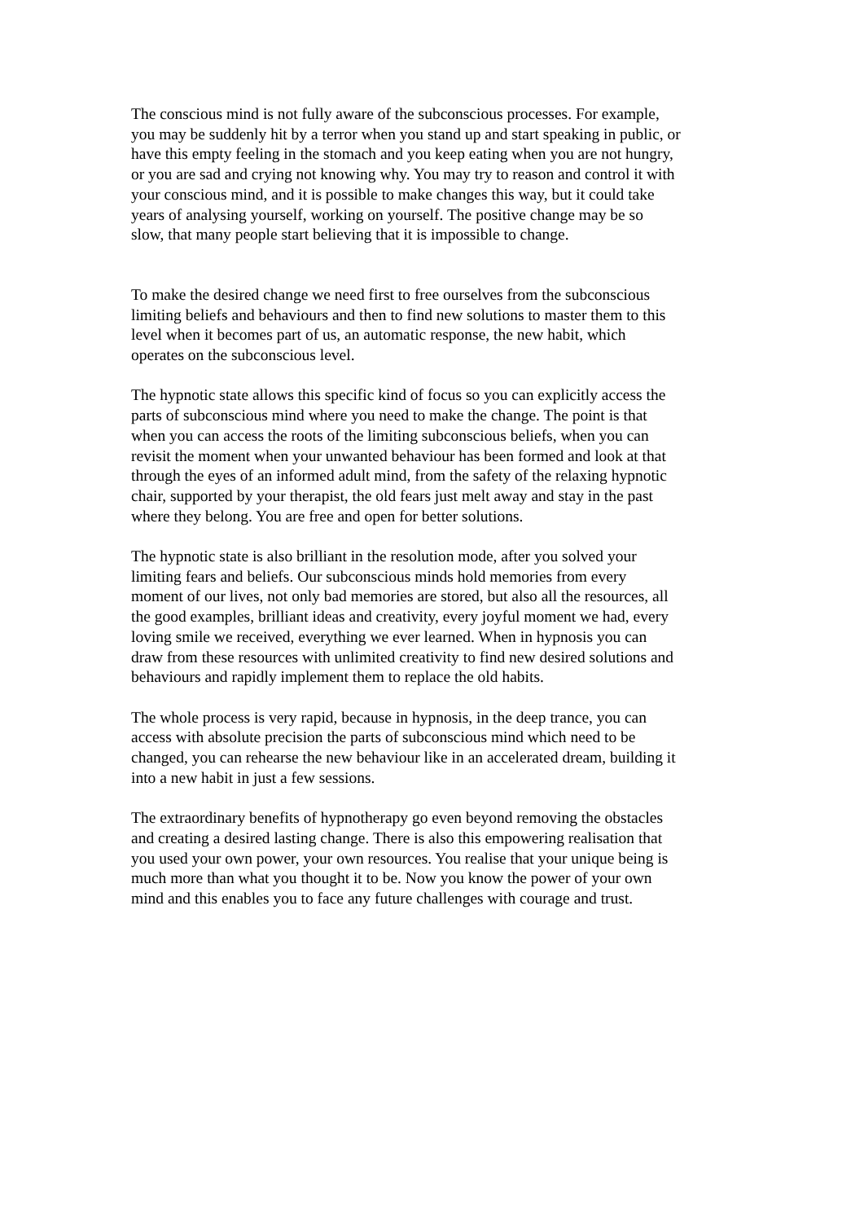The conscious mind is not fully aware of the subconscious processes. For example,
you may be suddenly hit by a terror when you stand up and start speaking in public, or
have this empty feeling in the stomach and you keep eating when you are not hungry,
or you are sad and crying not knowing why. You may try to reason and control it with
your conscious mind, and it is possible to make changes this way, but it could take
years of analysing yourself, working on yourself. The positive change may be so
slow, that many people start believing that it is impossible to change.
To make the desired change we need first to free ourselves from the subconscious
limiting beliefs and behaviours and then to find new solutions to master them to this
level when it becomes part of us, an automatic response, the new habit, which
operates on the subconscious level.
The hypnotic state allows this specific kind of focus so you can explicitly access the
parts of subconscious mind where you need to make the change. The point is that
when you can access the roots of the limiting subconscious beliefs, when you can
revisit the moment when your unwanted behaviour has been formed and look at that
through the eyes of an informed adult mind, from the safety of the relaxing hypnotic
chair, supported by your therapist, the old fears just melt away and stay in the past
where they belong. You are free and open for better solutions.
The hypnotic state is also brilliant in the resolution mode, after you solved your
limiting fears and beliefs. Our subconscious minds hold memories from every
moment of our lives, not only bad memories are stored, but also all the resources, all
the good examples, brilliant ideas and creativity, every joyful moment we had, every
loving smile we received, everything we ever learned. When in hypnosis you can
draw from these resources with unlimited creativity to find new desired solutions and
behaviours and rapidly implement them to replace the old habits.
The whole process is very rapid, because in hypnosis, in the deep trance, you can
access with absolute precision the parts of subconscious mind which need to be
changed, you can rehearse the new behaviour like in an accelerated dream, building it
into a new habit in just a few sessions.
The extraordinary benefits of hypnotherapy go even beyond removing the obstacles
and creating a desired lasting change. There is also this empowering realisation that
you used your own power, your own resources. You realise that your unique being is
much more than what you thought it to be. Now you know the power of your own
mind and this enables you to face any future challenges with courage and trust.